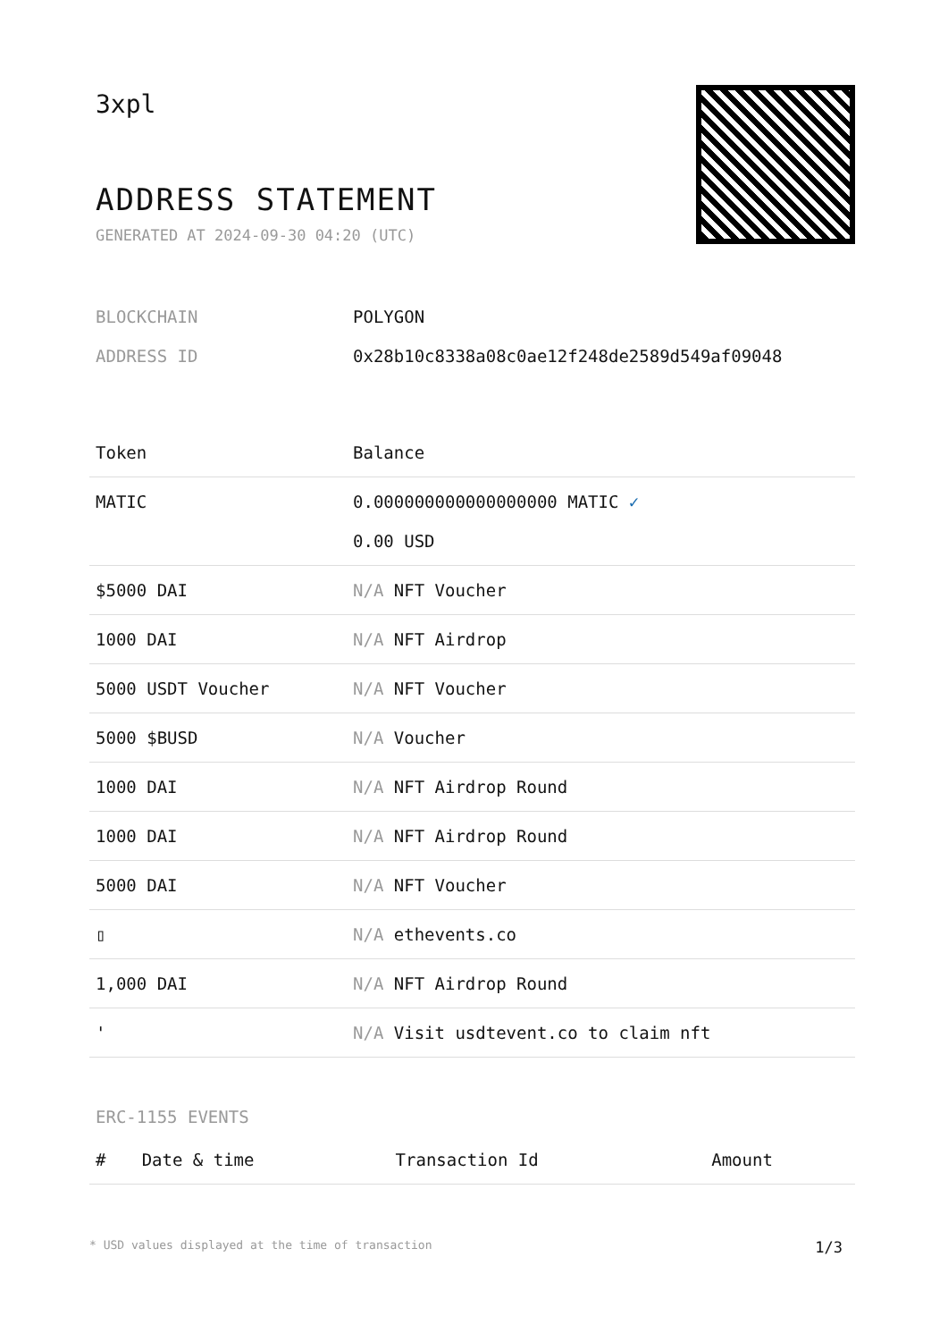3xpl
ADDRESS STATEMENT
GENERATED AT 2024-09-30 04:20 (UTC)
BLOCKCHAIN POLYGON
ADDRESS ID 0x28b10c8338a08c0ae12f248de2589d549af09048
| Token | Balance |
| --- | --- |
| MATIC | 0.000000000000000000 MATIC ✓ 0.00 USD |
| $5000 DAI | N/A NFT Voucher |
| 1000 DAI | N/A NFT Airdrop |
| 5000 USDT Voucher | N/A NFT Voucher |
| 5000 $BUSD | N/A Voucher |
| 1000 DAI | N/A NFT Airdrop Round |
| 1000 DAI | N/A NFT Airdrop Round |
| 5000 DAI | N/A NFT Voucher |
| ▯ | N/A ethevents.co |
| 1,000 DAI | N/A NFT Airdrop Round |
| ' | N/A Visit usdtevent.co to claim nft |
ERC-1155 EVENTS
| # | Date & time | Transaction Id | Amount |
| --- | --- | --- | --- |
* USD values displayed at the time of transaction 1/3